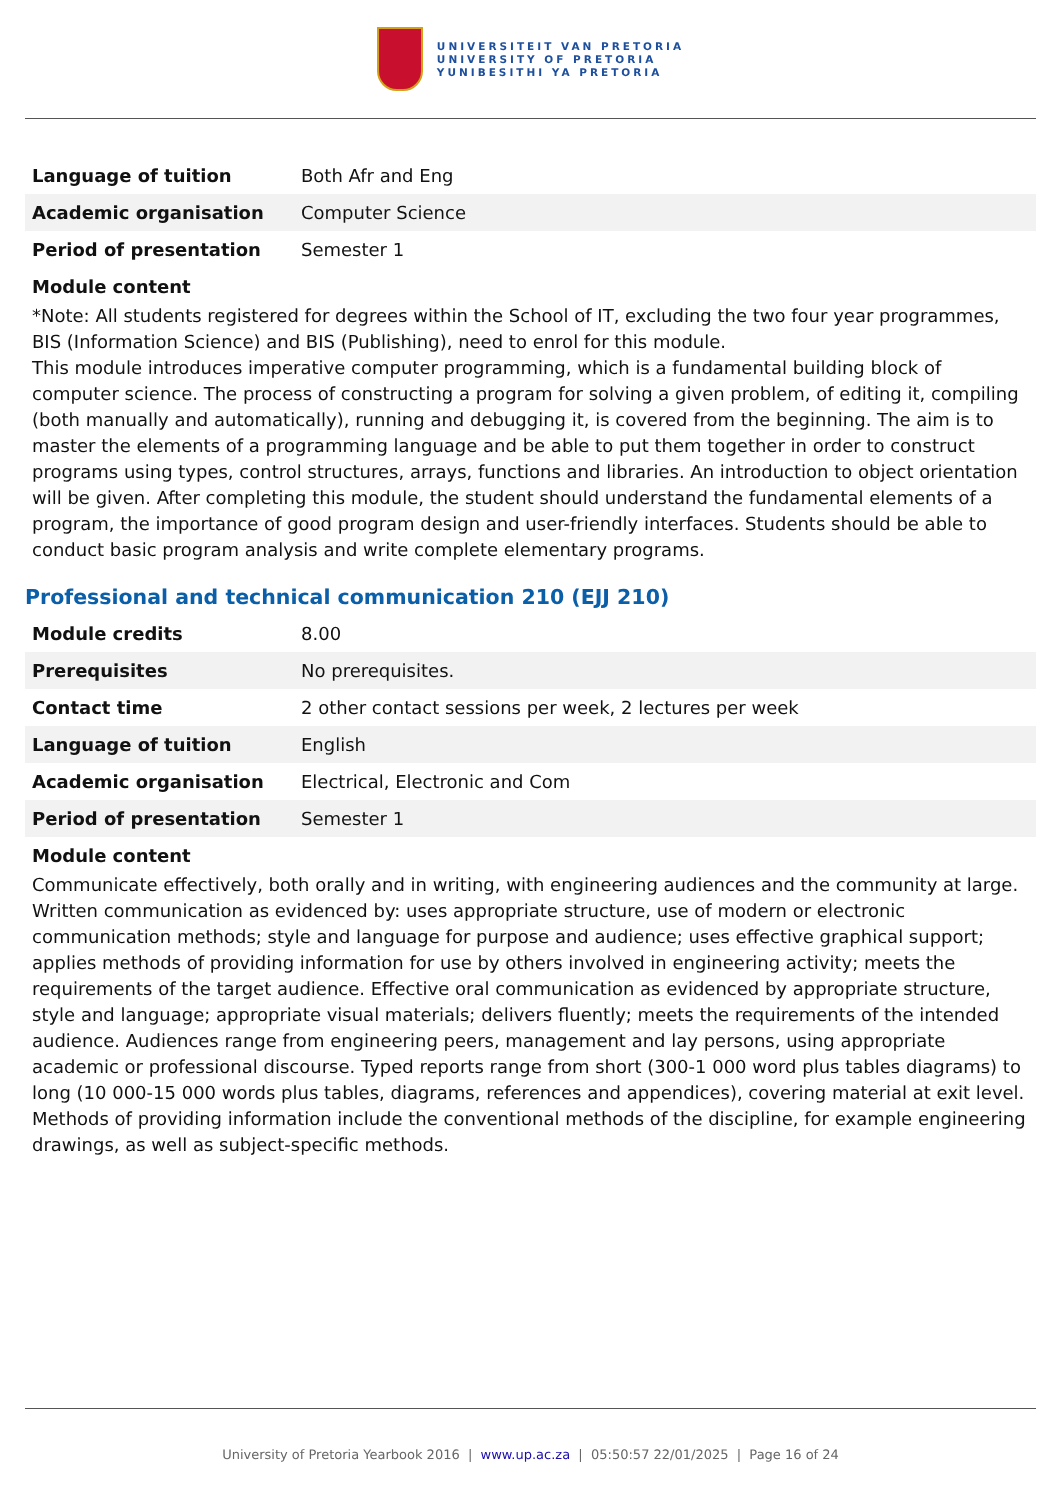UNIVERSITEIT VAN PRETORIA
UNIVERSITY OF PRETORIA
YUNIBESITHI YA PRETORIA
| Language of tuition | Both Afr and Eng |
| Academic organisation | Computer Science |
| Period of presentation | Semester 1 |
Module content
*Note: All students registered for degrees within the School of IT, excluding the two four year programmes, BIS (Information Science) and BIS (Publishing), need to enrol for this module.
This module introduces imperative computer programming, which is a fundamental building block of computer science. The process of constructing a program for solving a given problem, of editing it, compiling (both manually and automatically), running and debugging it, is covered from the beginning. The aim is to master the elements of a programming language and be able to put them together in order to construct programs using types, control structures, arrays, functions and libraries. An introduction to object orientation will be given. After completing this module, the student should understand the fundamental elements of a program, the importance of good program design and user-friendly interfaces. Students should be able to conduct basic program analysis and write complete elementary programs.
Professional and technical communication 210 (EJJ 210)
| Module credits | 8.00 |
| Prerequisites | No prerequisites. |
| Contact time | 2 other contact sessions per week, 2 lectures per week |
| Language of tuition | English |
| Academic organisation | Electrical, Electronic and Com |
| Period of presentation | Semester 1 |
Module content
Communicate effectively, both orally and in writing, with engineering audiences and the community at large. Written communication as evidenced by: uses appropriate structure, use of modern or electronic communication methods; style and language for purpose and audience; uses effective graphical support; applies methods of providing information for use by others involved in engineering activity; meets the requirements of the target audience. Effective oral communication as evidenced by appropriate structure, style and language; appropriate visual materials; delivers fluently; meets the requirements of the intended audience. Audiences range from engineering peers, management and lay persons, using appropriate academic or professional discourse. Typed reports range from short (300-1 000 word plus tables diagrams) to long (10 000-15 000 words plus tables, diagrams, references and appendices), covering material at exit level. Methods of providing information include the conventional methods of the discipline, for example engineering drawings, as well as subject-specific methods.
University of Pretoria Yearbook 2016 | www.up.ac.za | 05:50:57 22/01/2025 | Page 16 of 24